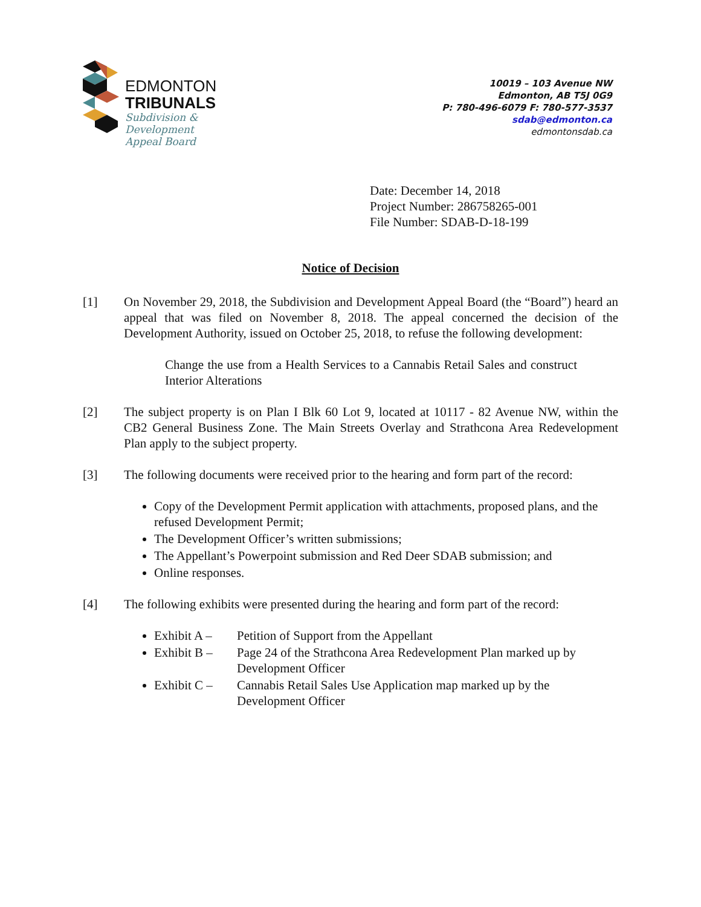EDMONTON
TRIBUNALS
Subdivision &
Development
Appeal Board
10019 – 103 Avenue NW
Edmonton, AB T5J 0G9
P: 780-496-6079 F: 780-577-3537
sdab@edmonton.ca
edmontonsdab.ca
Date: December 14, 2018
Project Number: 286758265-001
File Number: SDAB-D-18-199
Notice of Decision
[1] On November 29, 2018, the Subdivision and Development Appeal Board (the “Board”) heard an appeal that was filed on November 8, 2018. The appeal concerned the decision of the Development Authority, issued on October 25, 2018, to refuse the following development:
Change the use from a Health Services to a Cannabis Retail Sales and construct Interior Alterations
[2] The subject property is on Plan I Blk 60 Lot 9, located at 10117 - 82 Avenue NW, within the CB2 General Business Zone. The Main Streets Overlay and Strathcona Area Redevelopment Plan apply to the subject property.
[3] The following documents were received prior to the hearing and form part of the record:
Copy of the Development Permit application with attachments, proposed plans, and the refused Development Permit;
The Development Officer’s written submissions;
The Appellant’s Powerpoint submission and Red Deer SDAB submission; and
Online responses.
[4] The following exhibits were presented during the hearing and form part of the record:
Exhibit A – Petition of Support from the Appellant
Exhibit B – Page 24 of the Strathcona Area Redevelopment Plan marked up by Development Officer
Exhibit C – Cannabis Retail Sales Use Application map marked up by the Development Officer